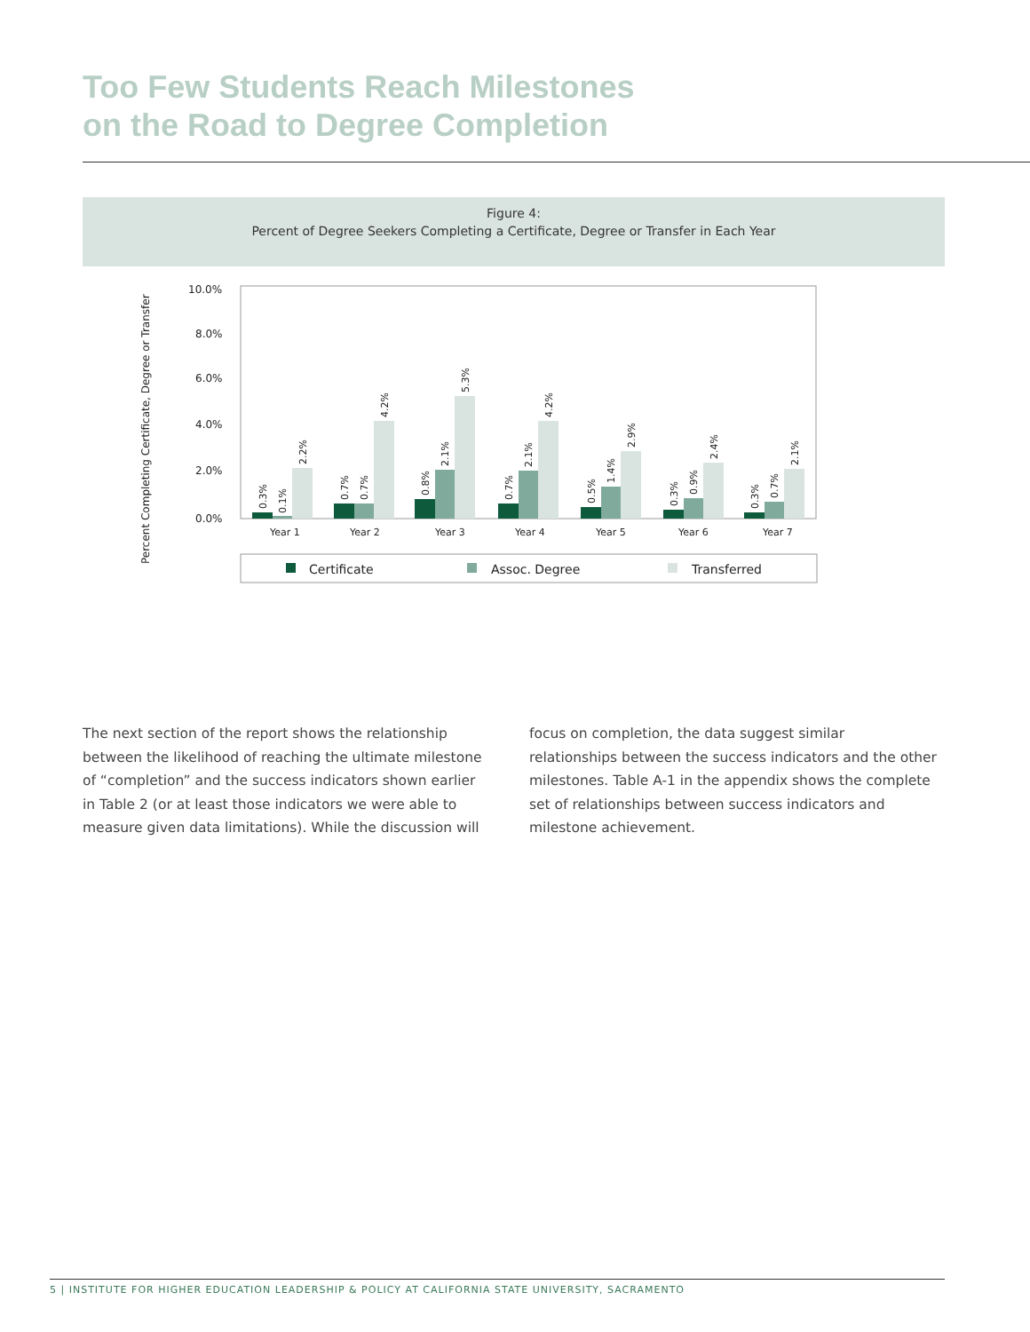Too Few Students Reach Milestones
on the Road to Degree Completion
Figure 4:
Percent of Degree Seekers Completing a Certificate, Degree or Transfer in Each Year
Percent Completing Certificate, Degree or Transfer
10.0%
8.0%
6.0%
4.0%
2.0%
0.0%
Year 1
Year 2
Year 3
Year 4
Year 5
Year 6
Year 7
0.3%
0.1%
2.2%
0.7%
0.7%
4.2%
0.8%
2.1%
5.3%
0.7%
2.1%
4.2%
0.5%
1.4%
2.9%
0.3%
0.9%
2.4%
0.3%
0.7%
2.1%
Certificate
Assoc. Degree
Transferred
The next section of the report shows the relationship between the likelihood of reaching the ultimate milestone of “completion” and the success indicators shown earlier in Table 2 (or at least those indicators we were able to measure given data limitations). While the discussion will focus on completion, the data suggest similar relationships between the success indicators and the other milestones. Table A-1 in the appendix shows the complete set of relationships between success indicators and milestone achievement.
5 | INSTITUTE FOR HIGHER EDUCATION LEADERSHIP & POLICY AT CALIFORNIA STATE UNIVERSITY, SACRAMENTO